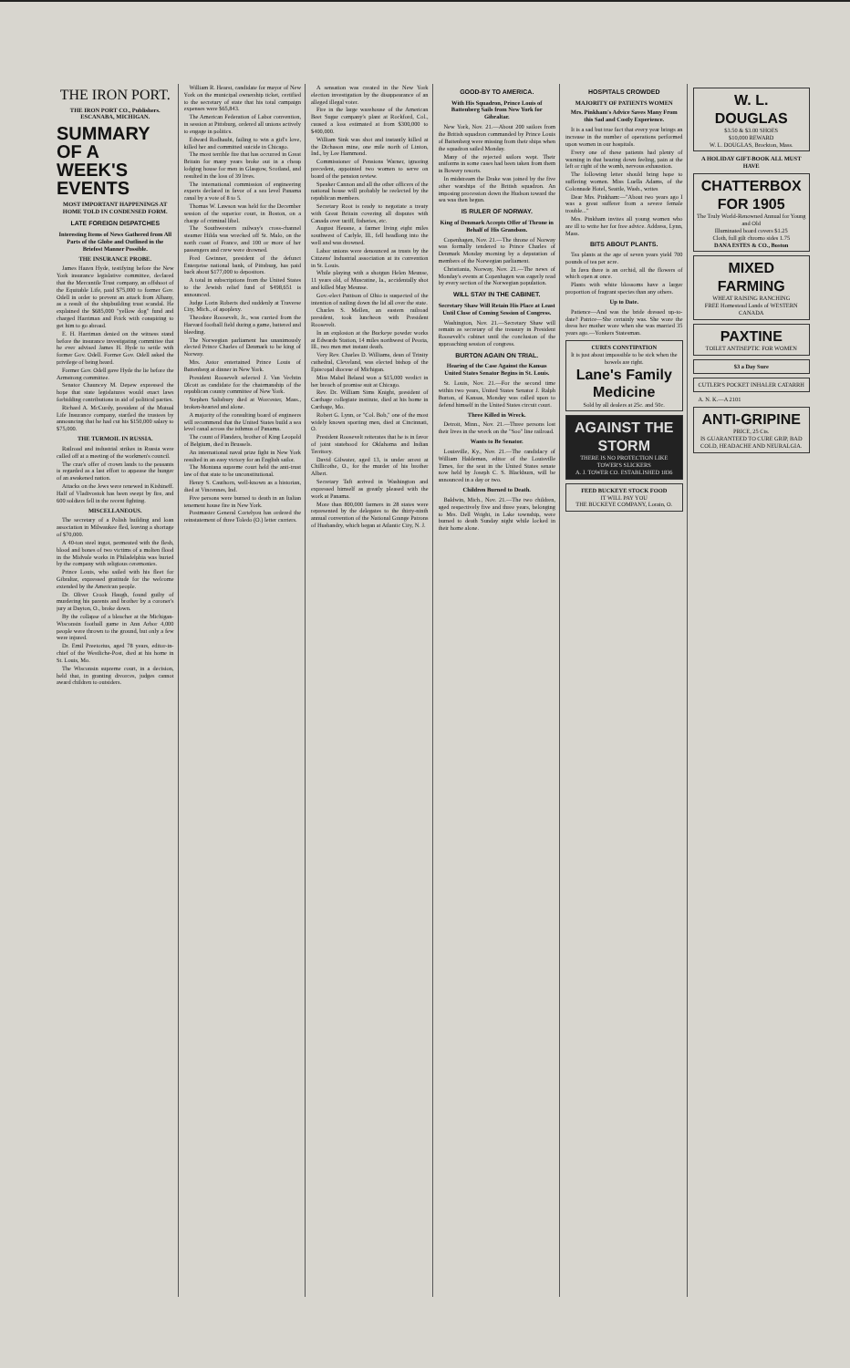THE IRON PORT.
THE IRON PORT CO., Publishers.
ESCANABA, MICHIGAN.
SUMMARY OF A WEEK'S EVENTS
MOST IMPORTANT HAPPENINGS AT HOME TOLD IN CONDENSED FORM.
LATE FOREIGN DISPATCHES
Interesting Items of News Gathered from All Parts of the Globe and Outlined in the Briefest Manner Possible.
THE INSURANCE PROBE.
James Hazen Hyde, testifying before the New York insurance legislative committee, declared that the Mercantile Trust company, an offshoot of the Equitable Life, paid $75,000 to former Gov. Odell in order to prevent an attack from Albany, as a result of the shipbuilding trust scandal. He explained the $685,000 "yellow dog" fund and charged Harriman and Frick with conspiring to get him to go abroad.
E. H. Harriman denied on the witness stand before the insurance investigating committee that he ever advised James H. Hyde to settle with former Gov. Odell. Former Gov. Odell asked the privilege of being heard.
Former Gov. Odell gave Hyde the lie before the Armstrong committee.
Senator Chauncey M. Depew expressed the hope that state legislatures would enact laws forbidding contributions in aid of political parties.
Richard A. McCurdy, president of the Mutual Life Insurance company, startled the trustees by announcing that he had cut his $150,000 salary to $75,000.
THE TURMOIL IN RUSSIA.
Railroad and industrial strikes in Russia were called off at a meeting of the workmen's council.
The czar's offer of crown lands to the peasants is regarded as a last effort to appease the hunger of an awakened nation.
Attacks on the Jews were renewed in Kishineff. Half of Vladivostok has been swept by fire, and 600 soldiers fell in the recent fighting.
MISCELLANEOUS.
The secretary of a Polish building and loan association in Milwaukee fled, leaving a shortage of $70,000.
A 40-ton steel ingot, permeated with the flesh, blood and bones of two victims of a molten flood in the Midvale works in Philadelphia was buried by the company with religious ceremonies.
Prince Louis, who sailed with his fleet for Gibraltar, expressed gratitude for the welcome extended by the American people.
Dr. Oliver Crook Haugh, found guilty of murdering his parents and brother by a coroner's jury at Dayton, O., broke down.
By the collapse of a bleacher at the Michigan-Wisconsin football game in Ann Arbor 4,000 people were thrown to the ground, but only a few were injured.
Dr. Emil Preetorius, aged 78 years, editor-in-chief of the Westliche-Post, died at his home in St. Louis, Mo.
The Wisconsin supreme court, in a decision, held that, in granting divorces, judges cannot award children to outsiders.
William R. Hearst, candidate for mayor of New York on the municipal ownership ticket, certified to the secretary of state that his total campaign expenses were $65,843.
The American Federation of Labor convention, in session at Pittsburg, ordered all unions actively to engage in politics.
Edward Rodhaubt, failing to win a girl's love, killed her and committed suicide in Chicago.
The most terrible fire that has occurred in Great Britain for many years broke out in a cheap lodging house for men in Glasgow, Scotland, and resulted in the loss of 39 lives.
The international commission of engineering experts declared in favor of a sea level Panama canal by a vote of 8 to 5.
Thomas W. Lawson was held for the December session of the superior court, in Boston, on a charge of criminal libel.
The Southwestern railway's cross-channel steamer Hilda was wrecked off St. Malo, on the north coast of France, and 100 or more of her passengers and crew were drowned.
Fred Gwinner, president of the defunct Enterprise national bank, of Pittsburg, has paid back about $177,000 to depositors.
A total in subscriptions from the United States to the Jewish relief fund of $498,651 is announced.
Judge Lorin Roberts died suddenly at Traverse City, Mich., of apoplexy.
Theodore Roosevelt, Jr., was carried from the Harvard football field during a game, battered and bleeding.
The Norwegian parliament has unanimously elected Prince Charles of Denmark to be king of Norway.
Mrs. Astor entertained Prince Louis of Battenberg at dinner in New York.
President Roosevelt selected J. Van Vechtin Olcott as candidate for the chairmanship of the republican county committee of New York.
Stephen Salisbury died at Worcester, Mass., broken-hearted and alone.
A majority of the consulting board of engineers will recommend that the United States build a sea level canal across the isthmus of Panama.
The count of Flanders, brother of King Leopold of Belgium, died in Brussels.
An international naval prize fight in New York resulted in an easy victory for an English sailor.
The Montana supreme court held the anti-trust law of that state to be unconstitutional.
Henry S. Cauthorn, well-known as a historian, died at Vincennes, Ind.
Five persons were burned to death in an Italian tenement house fire in New York.
Postmaster General Cortelyou has ordered the reinstatement of three Toledo (O.) letter carriers.
A sensation was created in the New York election investigation by the disappearance of an alleged illegal voter.
Fire in the large warehouse of the American Beet Sugar company's plant at Rockford, Col., caused a loss estimated at from $300,000 to $400,000.
William Sink was shot and instantly killed at the Dichason mine, one mile north of Linton, Ind., by Lee Hammond.
Commissioner of Pensions Warner, ignoring precedent, appointed two women to serve on board of the pension review.
Speaker Cannon and all the other officers of the national house will probably be reelected by the republican members.
Secretary Root is ready to negotiate a treaty with Great Britain covering all disputes with Canada over tariff, fisheries, etc.
August Heusne, a farmer living eight miles southwest of Carlyle, Ill., fell headlong into the well and was drowned.
Labor unions were denounced as trusts by the Citizens' Industrial association at its convention in St. Louis.
While playing with a shotgun Helen Meunse, 11 years old, of Muscatine, Ia., accidentally shot and killed May Meunse.
Gov.-elect Pattison of Ohio is suspected of the intention of nailing down the lid all over the state.
Charles S. Mellen, an eastern railroad president, took luncheon with President Roosevelt.
In an explosion at the Buckeye powder works at Edwards Station, 14 miles northwest of Peoria, Ill., two men met instant death.
Very Rev. Charles D. Williams, dean of Trinity cathedral, Cleveland, was elected bishop of the Episcopal diocese of Michigan.
Miss Mabel Beland won a $15,000 verdict in her breach of promise suit at Chicago.
Rev. Dr. William Sims Knight, president of Carthage collegiate institute, died at his home in Carthage, Mo.
Robert G. Lynn, or "Col. Bob," one of the most widely known sporting men, died at Cincinnati, O.
President Roosevelt reiterates that he is in favor of joint statehood for Oklahoma and Indian Territory.
David Gilwater, aged 13, is under arrest at Chillicothe, O., for the murder of his brother Albert.
Secretary Taft arrived in Washington and expressed himself as greatly pleased with the work at Panama.
More than 800,000 farmers in 28 states were represented by the delegates to the thirty-ninth annual convention of the National Grange Patrons of Husbandry, which began at Atlantic City, N. J.
GOOD-BY TO AMERICA.
With His Squadron, Prince Louis of Battenberg Sails from New York for Gibraltar.
New York, Nov. 21.—About 200 sailors from the British squadron commanded by Prince Louis of Battenberg were missing from their ships when the squadron sailed Monday.
Many of the rejected sailors wept. Their uniforms in some cases had been taken from them in Bowery resorts.
In midstream the Drake was joined by the five other warships of the British squadron. An imposing procession down the Hudson toward the sea was then begun.
IS RULER OF NORWAY.
King of Denmark Accepts Offer of Throne in Behalf of His Grandson.
Copenhagen, Nov. 21.—The throne of Norway was formally tendered to Prince Charles of Denmark Monday morning by a deputation of members of the Norwegian parliament.
Christiania, Norway, Nov. 21.—The news of Monday's events at Copenhagen was eagerly read by every section of the Norwegian population.
WILL STAY IN THE CABINET.
Secretary Shaw Will Retain His Place at Least Until Close of Coming Session of Congress.
Washington, Nov. 21.—Secretary Shaw will remain as secretary of the treasury in President Roosevelt's cabinet until the conclusion of the approaching session of congress.
BURTON AGAIN ON TRIAL.
Hearing of the Case Against the Kansas United States Senator Begins in St. Louis.
St. Louis, Nov. 21.—For the second time within two years, United States Senator J. Ralph Burton, of Kansas, Monday was called upon to defend himself in the United States circuit court.
Three Killed in Wreck.
Detroit, Minn., Nov. 21.—Three persons lost their lives in the wreck on the "Soo" line railroad.
Wants to Be Senator.
Louisville, Ky., Nov. 21.—The candidacy of William Haldeman, editor of the Louisville Times, for the seat in the United States senate now held by Joseph C. S. Blackburn, will be announced in a day or two.
Children Burned to Death.
Baldwin, Mich., Nov. 21.—The two children, aged respectively five and three years, belonging to Mrs. Dell Wright, in Lake township, were burned to death Sunday night while locked in their home alone.
HOSPITALS CROWDED
MAJORITY OF PATIENTS WOMEN
Mrs. Pinkham's Advice Saves Many From this Sad and Costly Experience.
It is a sad but true fact that every year brings an increase in the number of operations performed upon women in our hospitals.
Every one of these patients had plenty of warning in that bearing down feeling, pain at the left or right of the womb, nervous exhaustion.
The following letter should bring hope to suffering women. Miss Luella Adams, of the Colonnade Hotel, Seattle, Wash., writes
Dear Mrs. Pinkham:—"About two years ago I was a great sufferer from a severe female trouble..."
Mrs. Pinkham invites all young women who are ill to write her for free advice. Address, Lynn, Mass.
BITS ABOUT PLANTS.
Tea plants at the age of seven years yield 700 pounds of tea per acre.
In Java there is an orchid, all the flowers of which open at once.
Plants with white blossoms have a larger proportion of fragrant species than any others.
Up to Date.
Patience—And was the bride dressed up-to-date? Patrice—She certainly was. She wore the dress her mother wore when she was married 35 years ago.—Yonkers Statesman.
CURES CONSTIPATION
It is just about impossible to be sick when the bowels are right.
Lane's Family Medicine
Sold by all dealers at 25c. and 50c.
AGAINST THE STORM
THERE IS NO PROTECTION LIKE TOWER'S SLICKERS
A. J. TOWER CO. ESTABLISHED 1836
FEED BUCKEYE STOCK FOOD
IT WILL PAY YOU
THE BUCKEYE COMPANY, Lorain, O.
W. L. DOUGLAS
$3.50 & $3.00 SHOES
$10,000 REWARD
W. L. DOUGLAS, Brockton, Mass.
A HOLIDAY GIFT-BOOK ALL MUST HAVE
CHATTERBOX FOR 1905
The Truly World-Renowned Annual for Young and Old
Illuminated board covers $1.25
Cloth, full gilt chromo sides 1.75
DANA ESTES & CO., Boston
MIXED FARMING
WHEAT RAISING RANCHING
FREE Homestead Lands of WESTERN CANADA
PAXTINE
TOILET ANTISEPTIC FOR WOMEN
$3 a Day Sure
CUTLER'S POCKET INHALER CATARRH
A. N. K.—A 2101
ANTI-GRIPINE
PRICE, 25 Cts.
IS GUARANTEED TO CURE GRIP, BAD COLD, HEADACHE AND NEURALGIA.